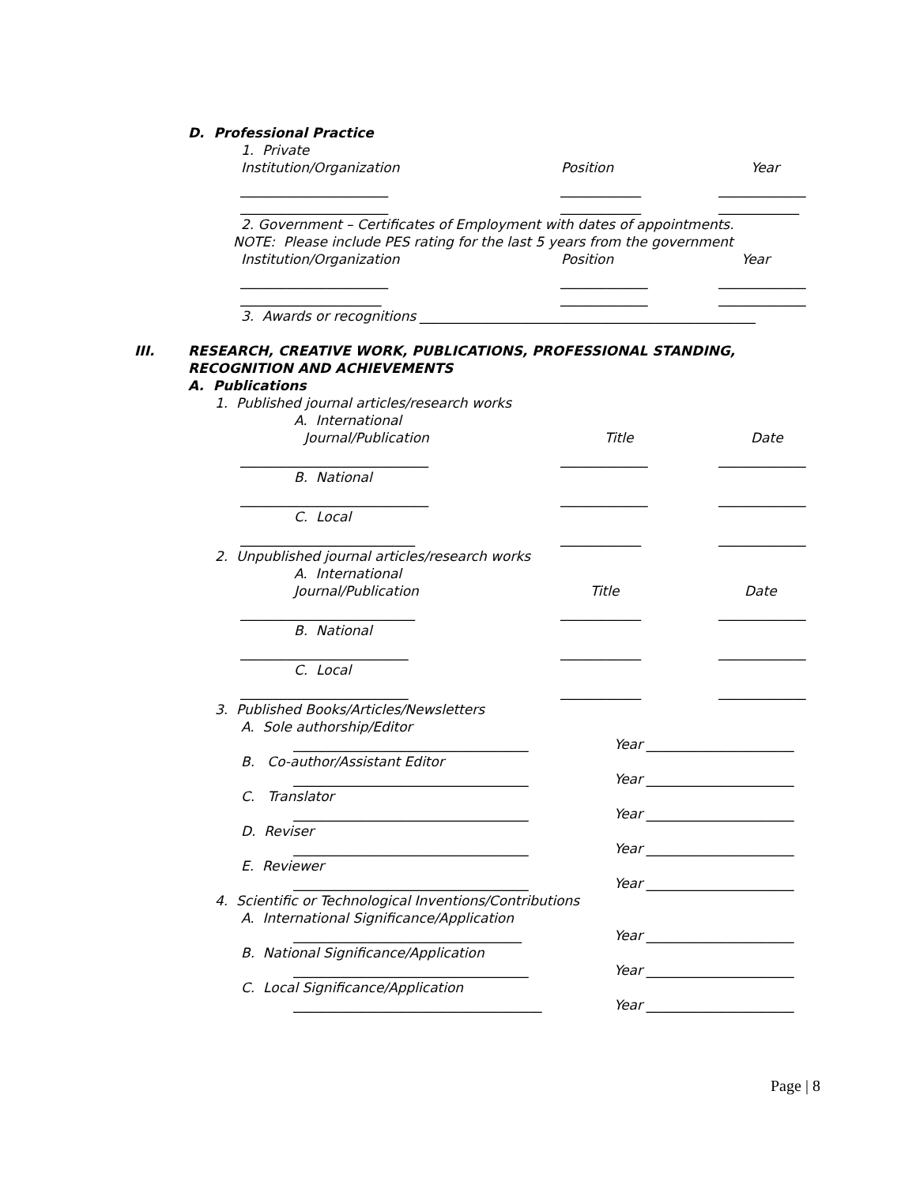D. Professional Practice
1. Private
Institution/Organization Position Year
______________________ ____________ _____________
______________________ ____________ ____________
2. Government – Certificates of Employment with dates of appointments.
NOTE: Please include PES rating for the last 5 years from the government
Institution/Organization Position Year
______________________ _____________ _____________
_____________________ _____________ _____________
3. Awards or recognitions __________________________________________________
III. RESEARCH, CREATIVE WORK, PUBLICATIONS, PROFESSIONAL STANDING,
RECOGNITION AND ACHIEVEMENTS
A. Publications
1. Published journal articles/research works
A. International
Journal/Publication Title Date
____________________________ _____________ _____________
B. National
____________________________ _____________ _____________
C. Local
__________________________ ____________ _____________
2. Unpublished journal articles/research works
A. International
Journal/Publication Title Date
__________________________ ____________ _____________
B. National
_________________________ ____________ _____________
C. Local
_________________________ ____________ _____________
3. Published Books/Articles/Newsletters
A. Sole authorship/Editor
___________________________________ Year ______________________
B. Co-author/Assistant Editor
___________________________________ Year ______________________
C. Translator
___________________________________ Year ______________________
D. Reviser
___________________________________ Year ______________________
E. Reviewer
___________________________________ Year ______________________
4. Scientific or Technological Inventions/Contributions
A. International Significance/Application
__________________________________ Year ______________________
B. National Significance/Application
___________________________________ Year ______________________
C. Local Significance/Application
_____________________________________ Year ______________________
Page | 8